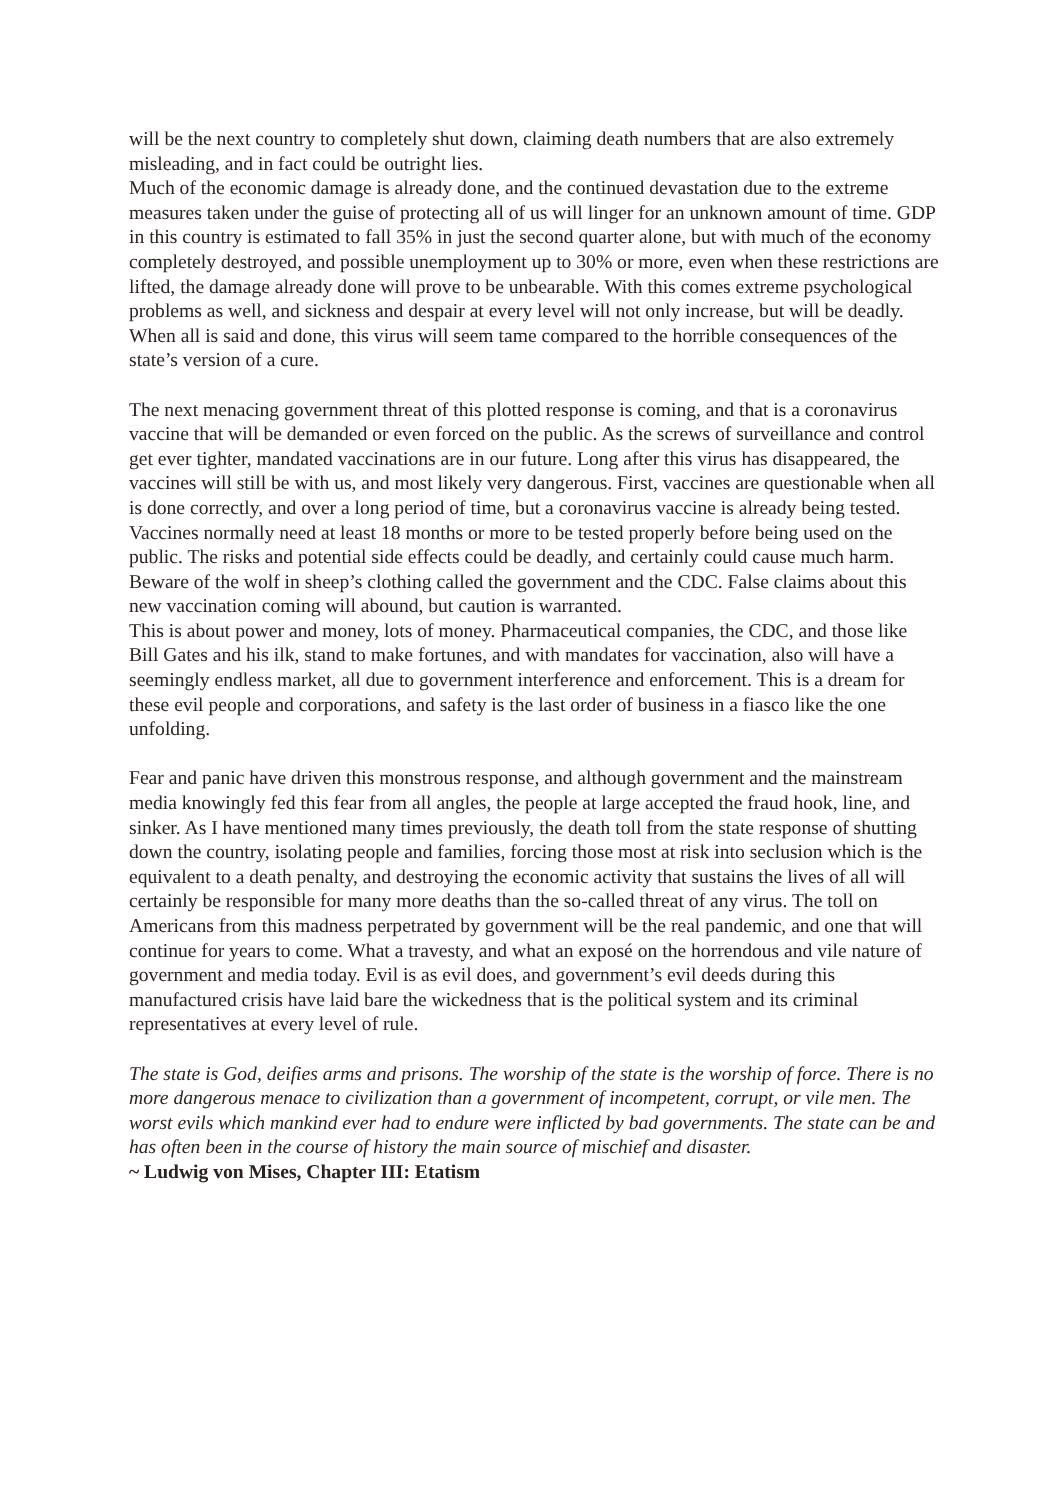will be the next country to completely shut down, claiming death numbers that are also extremely misleading, and in fact could be outright lies.
Much of the economic damage is already done, and the continued devastation due to the extreme measures taken under the guise of protecting all of us will linger for an unknown amount of time. GDP in this country is estimated to fall 35% in just the second quarter alone, but with much of the economy completely destroyed, and possible unemployment up to 30% or more, even when these restrictions are lifted, the damage already done will prove to be unbearable. With this comes extreme psychological problems as well, and sickness and despair at every level will not only increase, but will be deadly. When all is said and done, this virus will seem tame compared to the horrible consequences of the state’s version of a cure.
The next menacing government threat of this plotted response is coming, and that is a coronavirus vaccine that will be demanded or even forced on the public. As the screws of surveillance and control get ever tighter, mandated vaccinations are in our future. Long after this virus has disappeared, the vaccines will still be with us, and most likely very dangerous. First, vaccines are questionable when all is done correctly, and over a long period of time, but a coronavirus vaccine is already being tested. Vaccines normally need at least 18 months or more to be tested properly before being used on the public. The risks and potential side effects could be deadly, and certainly could cause much harm. Beware of the wolf in sheep’s clothing called the government and the CDC. False claims about this new vaccination coming will abound, but caution is warranted.
This is about power and money, lots of money. Pharmaceutical companies, the CDC, and those like Bill Gates and his ilk, stand to make fortunes, and with mandates for vaccination, also will have a seemingly endless market, all due to government interference and enforcement. This is a dream for these evil people and corporations, and safety is the last order of business in a fiasco like the one unfolding.
Fear and panic have driven this monstrous response, and although government and the mainstream media knowingly fed this fear from all angles, the people at large accepted the fraud hook, line, and sinker. As I have mentioned many times previously, the death toll from the state response of shutting down the country, isolating people and families, forcing those most at risk into seclusion which is the equivalent to a death penalty, and destroying the economic activity that sustains the lives of all will certainly be responsible for many more deaths than the so-called threat of any virus. The toll on Americans from this madness perpetrated by government will be the real pandemic, and one that will continue for years to come. What a travesty, and what an exposé on the horrendous and vile nature of government and media today. Evil is as evil does, and government’s evil deeds during this manufactured crisis have laid bare the wickedness that is the political system and its criminal representatives at every level of rule.
The state is God, deifies arms and prisons. The worship of the state is the worship of force. There is no more dangerous menace to civilization than a government of incompetent, corrupt, or vile men. The worst evils which mankind ever had to endure were inflicted by bad governments. The state can be and has often been in the course of history the main source of mischief and disaster.
~ Ludwig von Mises, Chapter III: Etatism